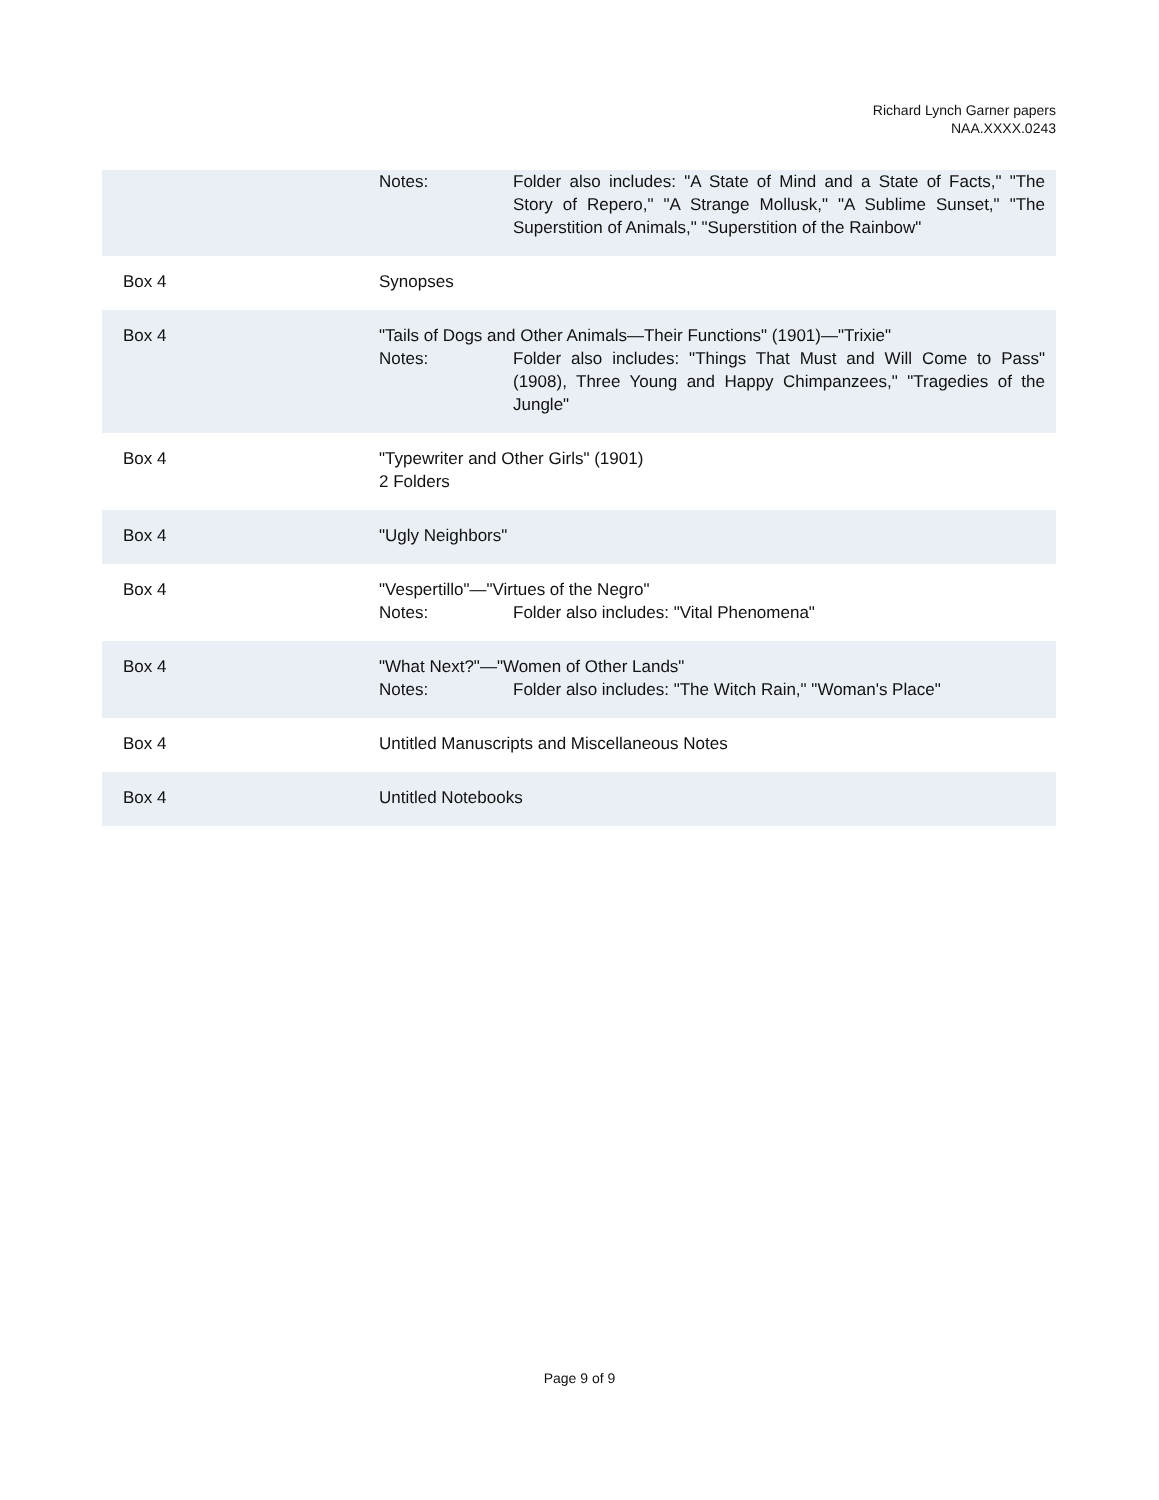Richard Lynch Garner papers
NAA.XXXX.0243
| | Notes: Folder also includes: "A State of Mind and a State of Facts," "The Story of Repero," "A Strange Mollusk," "A Sublime Sunset," "The Superstition of Animals," "Superstition of the Rainbow" |
| Box 4 | Synopses |
| Box 4 | "Tails of Dogs and Other Animals—Their Functions" (1901)—"Trixie" Notes: Folder also includes: "Things That Must and Will Come to Pass" (1908), Three Young and Happy Chimpanzees," "Tragedies of the Jungle" |
| Box 4 | "Typewriter and Other Girls" (1901) 2 Folders |
| Box 4 | "Ugly Neighbors" |
| Box 4 | "Vespertillo"—"Virtues of the Negro" Notes: Folder also includes: "Vital Phenomena" |
| Box 4 | "What Next?"—"Women of Other Lands" Notes: Folder also includes: "The Witch Rain," "Woman's Place" |
| Box 4 | Untitled Manuscripts and Miscellaneous Notes |
| Box 4 | Untitled Notebooks |
Page 9 of 9